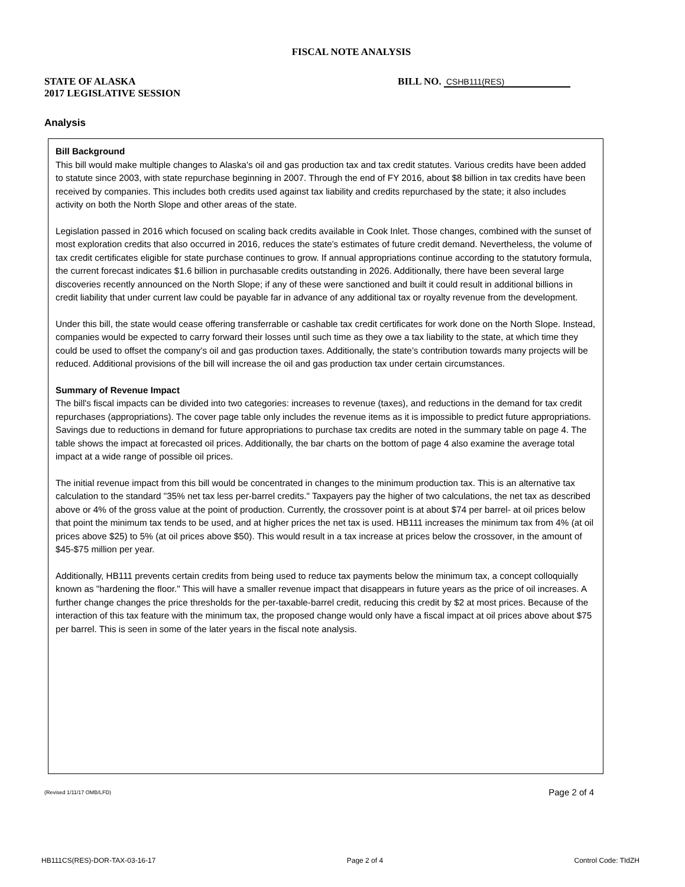FISCAL NOTE ANALYSIS
STATE OF ALASKA
2017 LEGISLATIVE SESSION
BILL NO. CSHB111(RES)
Analysis
Bill Background
This bill would make multiple changes to Alaska's oil and gas production tax and tax credit statutes. Various credits have been added to statute since 2003, with state repurchase beginning in 2007. Through the end of FY 2016, about $8 billion in tax credits have been received by companies. This includes both credits used against tax liability and credits repurchased by the state; it also includes activity on both the North Slope and other areas of the state.
Legislation passed in 2016 which focused on scaling back credits available in Cook Inlet. Those changes, combined with the sunset of most exploration credits that also occurred in 2016, reduces the state's estimates of future credit demand. Nevertheless, the volume of tax credit certificates eligible for state purchase continues to grow. If annual appropriations continue according to the statutory formula, the current forecast indicates $1.6 billion in purchasable credits outstanding in 2026. Additionally, there have been several large discoveries recently announced on the North Slope; if any of these were sanctioned and built it could result in additional billions in credit liability that under current law could be payable far in advance of any additional tax or royalty revenue from the development.
Under this bill, the state would cease offering transferrable or cashable tax credit certificates for work done on the North Slope. Instead, companies would be expected to carry forward their losses until such time as they owe a tax liability to the state, at which time they could be used to offset the company's oil and gas production taxes. Additionally, the state’s contribution towards many projects will be reduced. Additional provisions of the bill will increase the oil and gas production tax under certain circumstances.
Summary of Revenue Impact
The bill's fiscal impacts can be divided into two categories: increases to revenue (taxes), and reductions in the demand for tax credit repurchases (appropriations). The cover page table only includes the revenue items as it is impossible to predict future appropriations. Savings due to reductions in demand for future appropriations to purchase tax credits are noted in the summary table on page 4. The table shows the impact at forecasted oil prices. Additionally, the bar charts on the bottom of page 4 also examine the average total impact at a wide range of possible oil prices.
The initial revenue impact from this bill would be concentrated in changes to the minimum production tax. This is an alternative tax calculation to the standard "35% net tax less per-barrel credits." Taxpayers pay the higher of two calculations, the net tax as described above or 4% of the gross value at the point of production. Currently, the crossover point is at about $74 per barrel- at oil prices below that point the minimum tax tends to be used, and at higher prices the net tax is used. HB111 increases the minimum tax from 4% (at oil prices above $25) to 5% (at oil prices above $50). This would result in a tax increase at prices below the crossover, in the amount of $45-$75 million per year.
Additionally, HB111 prevents certain credits from being used to reduce tax payments below the minimum tax, a concept colloquially known as "hardening the floor." This will have a smaller revenue impact that disappears in future years as the price of oil increases. A further change changes the price thresholds for the per-taxable-barrel credit, reducing this credit by $2 at most prices. Because of the interaction of this tax feature with the minimum tax, the proposed change would only have a fiscal impact at oil prices above about $75 per barrel. This is seen in some of the later years in the fiscal note analysis.
(Revised 1/11/17 OMB/LFD) Page 2 of 4
HB111CS(RES)-DOR-TAX-03-16-17 Page 2 of 4 Control Code: TIdZH